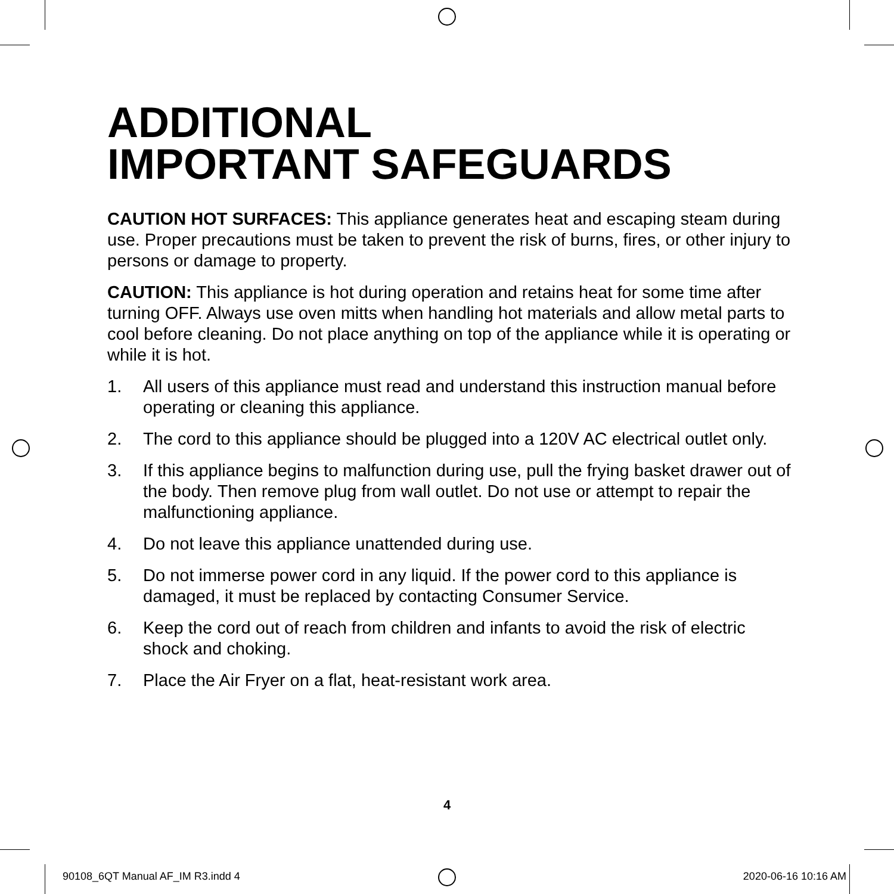ADDITIONAL
IMPORTANT SAFEGUARDS
CAUTION HOT SURFACES: This appliance generates heat and escaping steam during use. Proper precautions must be taken to prevent the risk of burns, fires, or other injury to persons or damage to property.
CAUTION: This appliance is hot during operation and retains heat for some time after turning OFF. Always use oven mitts when handling hot materials and allow metal parts to cool before cleaning. Do not place anything on top of the appliance while it is operating or while it is hot.
1. All users of this appliance must read and understand this instruction manual before operating or cleaning this appliance.
2. The cord to this appliance should be plugged into a 120V AC electrical outlet only.
3. If this appliance begins to malfunction during use, pull the frying basket drawer out of the body. Then remove plug from wall outlet. Do not use or attempt to repair the malfunctioning appliance.
4. Do not leave this appliance unattended during use.
5. Do not immerse power cord in any liquid. If the power cord to this appliance is damaged, it must be replaced by contacting Consumer Service.
6. Keep the cord out of reach from children and infants to avoid the risk of electric shock and choking.
7. Place the Air Fryer on a flat, heat-resistant work area.
4
90108_6QT Manual AF_IM R3.indd 4
2020-06-16 10:16 AM